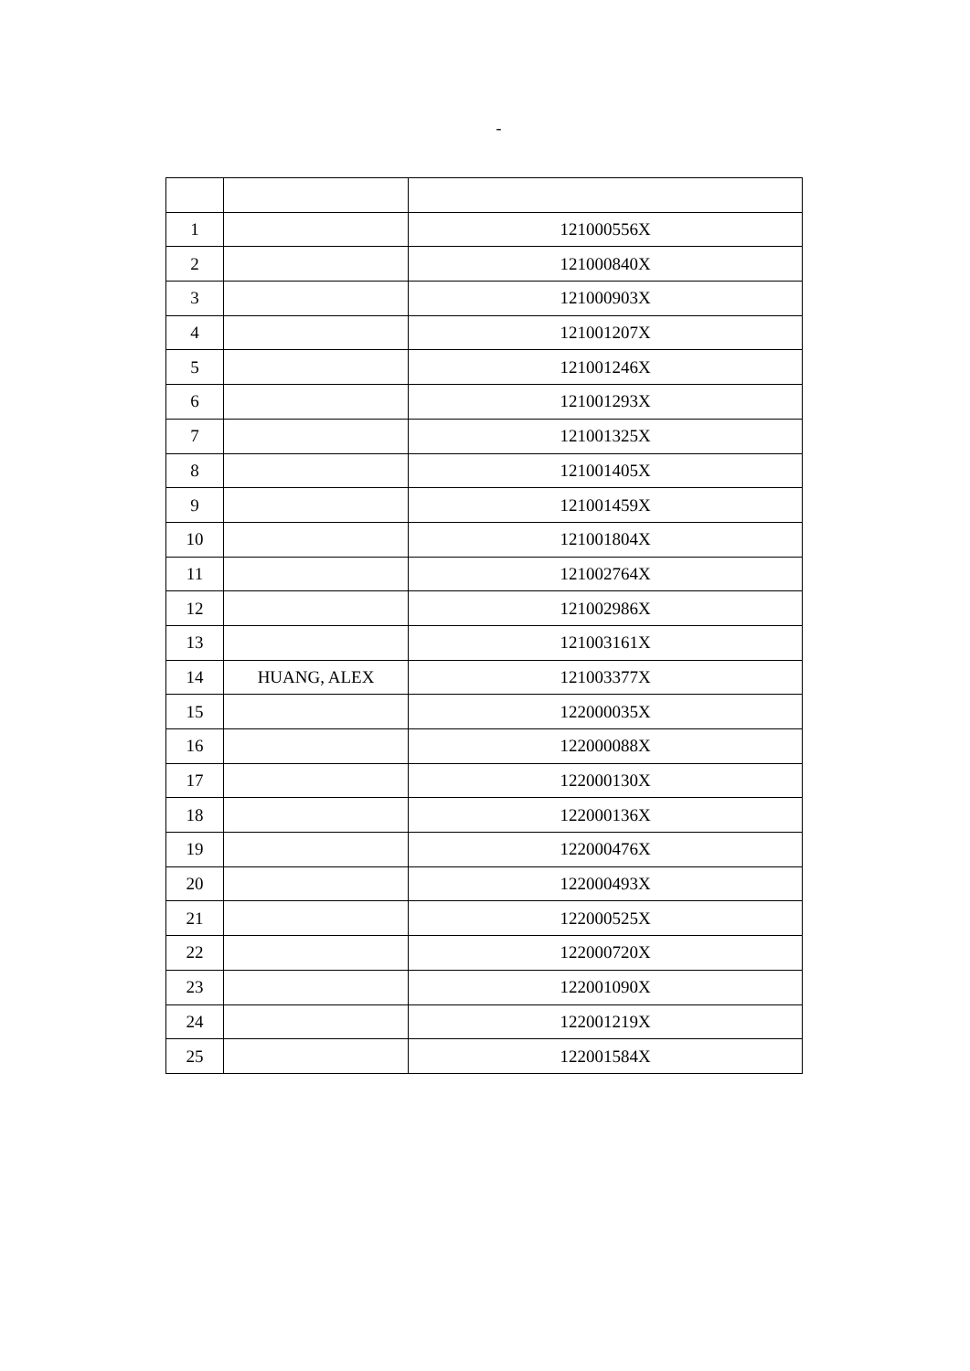-
| 1 | | 121000556X |
| 2 | | 121000840X |
| 3 | | 121000903X |
| 4 | | 121001207X |
| 5 | | 121001246X |
| 6 | | 121001293X |
| 7 | | 121001325X |
| 8 | | 121001405X |
| 9 | | 121001459X |
| 10 | | 121001804X |
| 11 | | 121002764X |
| 12 | | 121002986X |
| 13 | | 121003161X |
| 14 | HUANG, ALEX | 121003377X |
| 15 | | 122000035X |
| 16 | | 122000088X |
| 17 | | 122000130X |
| 18 | | 122000136X |
| 19 | | 122000476X |
| 20 | | 122000493X |
| 21 | | 122000525X |
| 22 | | 122000720X |
| 23 | | 122001090X |
| 24 | | 122001219X |
| 25 | | 122001584X |